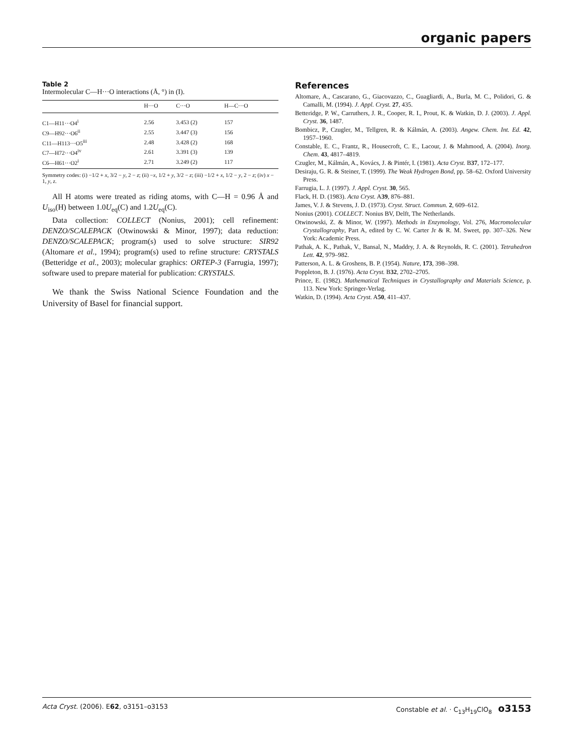organic papers
Table 2
Intermolecular C—H···O interactions (Å, °) in (I).
| | H···O | C···O | H—C···O |
| --- | --- | --- | --- |
| C1—H11···O4<sup>i</sup> | 2.56 | 3.453 (2) | 157 |
| C9—H92···O6<sup>ii</sup> | 2.55 | 3.447 (3) | 156 |
| C11—H113···O5<sup>iii</sup> | 2.48 | 3.428 (2) | 168 |
| C7—H72···O4<sup>iv</sup> | 2.61 | 3.391 (3) | 139 |
| C6—H61···O2<sup>i</sup> | 2.71 | 3.249 (2) | 117 |
Symmetry codes: (i) −1/2 + x, 3/2 − y, 2 − z; (ii) −x, 1/2 + y, 3/2 − z; (iii) −1/2 + x, 1/2 − y, 2 − z; (iv) x − 1, y, z.
All H atoms were treated as riding atoms, with C—H = 0.96 Å and U<sub>iso</sub>(H) between 1.0U<sub>eq</sub>(C) and 1.2U<sub>eq</sub>(C).
Data collection: COLLECT (Nonius, 2001); cell refinement: DENZO/SCALEPACK (Otwinowski & Minor, 1997); data reduction: DENZO/SCALEPACK; program(s) used to solve structure: SIR92 (Altomare et al., 1994); program(s) used to refine structure: CRYSTALS (Betteridge et al., 2003); molecular graphics: ORTEP-3 (Farrugia, 1997); software used to prepare material for publication: CRYSTALS.
We thank the Swiss National Science Foundation and the University of Basel for financial support.
References
Altomare, A., Cascarano, G., Giacovazzo, C., Guagliardi, A., Burla, M. C., Polidori, G. & Camalli, M. (1994). J. Appl. Cryst. 27, 435.
Betteridge, P. W., Carruthers, J. R., Cooper, R. I., Prout, K. & Watkin, D. J. (2003). J. Appl. Cryst. 36, 1487.
Bombicz, P., Czugler, M., Tellgren, R. & Kálmán, A. (2003). Angew. Chem. Int. Ed. 42, 1957–1960.
Constable, E. C., Frantz, R., Housecroft, C. E., Lacour, J. & Mahmood, A. (2004). Inorg. Chem. 43, 4817–4819.
Czugler, M., Kálmán, A., Kovács, J. & Pintér, I. (1981). Acta Cryst. B37, 172–177.
Desiraju, G. R. & Steiner, T. (1999). The Weak Hydrogen Bond, pp. 58–62. Oxford University Press.
Farrugia, L. J. (1997). J. Appl. Cryst. 30, 565.
Flack, H. D. (1983). Acta Cryst. A39, 876–881.
James, V. J. & Stevens, J. D. (1973). Cryst. Struct. Commun. 2, 609–612.
Nonius (2001). COLLECT. Nonius BV, Delft, The Netherlands.
Otwinowski, Z. & Minor, W. (1997). Methods in Enzymology, Vol. 276, Macromolecular Crystallography, Part A, edited by C. W. Carter Jr & R. M. Sweet, pp. 307–326. New York: Academic Press.
Pathak, A. K., Pathak, V., Bansal, N., Maddry, J. A. & Reynolds, R. C. (2001). Tetrahedron Lett. 42, 979–982.
Patterson, A. L. & Groshens, B. P. (1954). Nature, 173, 398–398.
Poppleton, B. J. (1976). Acta Cryst. B32, 2702–2705.
Prince, E. (1982). Mathematical Techniques in Crystallography and Materials Science, p. 113. New York: Springer-Verlag.
Watkin, D. (1994). Acta Cryst. A50, 411–437.
Acta Cryst. (2006). E62, o3151–o3153 Constable et al. · C<sub>13</sub>H<sub>19</sub>ClO<sub>8</sub> o3153